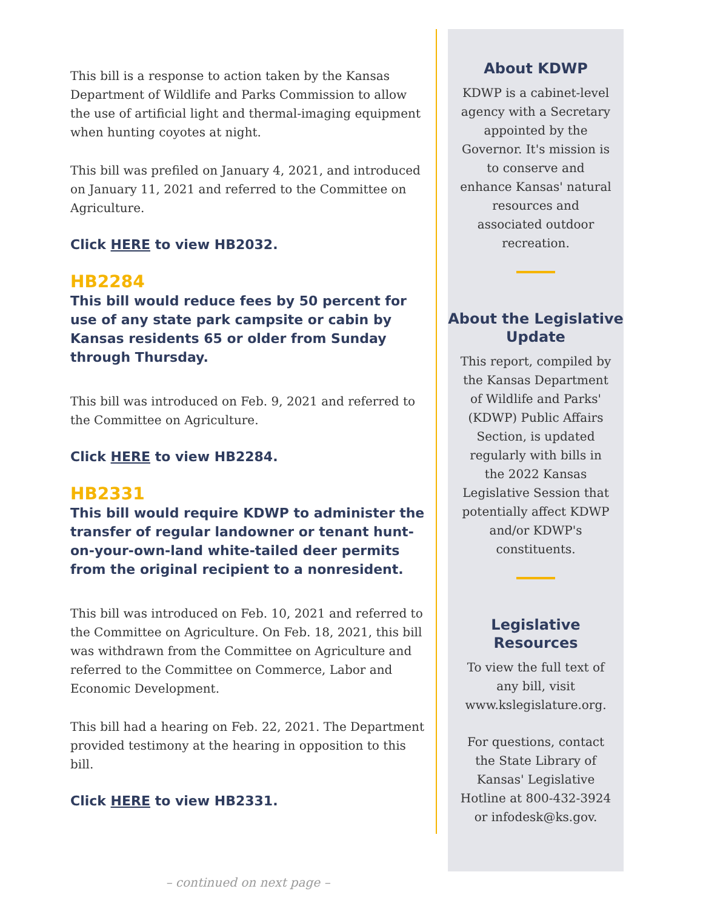This bill is a response to action taken by the Kansas Department of Wildlife and Parks Commission to allow the use of artificial light and thermal-imaging equipment when hunting coyotes at night.
This bill was prefiled on January 4, 2021, and introduced on January 11, 2021 and referred to the Committee on Agriculture.
Click HERE to view HB2032.
HB2284
This bill would reduce fees by 50 percent for use of any state park campsite or cabin by Kansas residents 65 or older from Sunday through Thursday.
This bill was introduced on Feb. 9, 2021 and referred to the Committee on Agriculture.
Click HERE to view HB2284.
HB2331
This bill would require KDWP to administer the transfer of regular landowner or tenant hunt-on-your-own-land white-tailed deer permits from the original recipient to a nonresident.
This bill was introduced on Feb. 10, 2021 and referred to the Committee on Agriculture. On Feb. 18, 2021, this bill was withdrawn from the Committee on Agriculture and referred to the Committee on Commerce, Labor and Economic Development.
This bill had a hearing on Feb. 22, 2021. The Department provided testimony at the hearing in opposition to this bill.
Click HERE to view HB2331.
– continued on next page –
About KDWP
KDWP is a cabinet-level agency with a Secretary appointed by the Governor. It's mission is to conserve and enhance Kansas' natural resources and associated outdoor recreation.
About the Legislative Update
This report, compiled by the Kansas Department of Wildlife and Parks' (KDWP) Public Affairs Section, is updated regularly with bills in the 2022 Kansas Legislative Session that potentially affect KDWP and/or KDWP's constituents.
Legislative Resources
To view the full text of any bill, visit www.kslegislature.org.
For questions, contact the State Library of Kansas' Legislative Hotline at 800-432-3924 or infodesk@ks.gov.